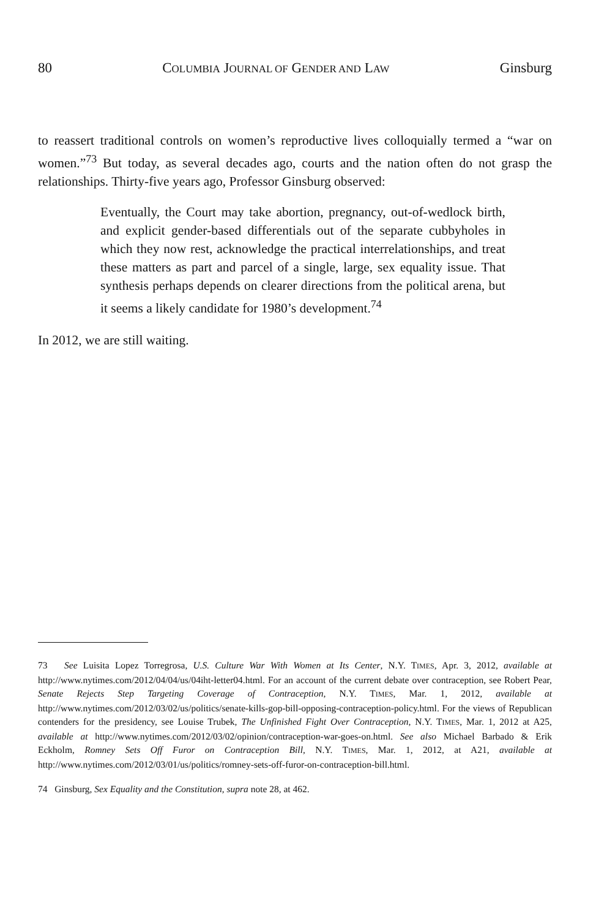80 COLUMBIA JOURNAL OF GENDER AND LAW Ginsburg
to reassert traditional controls on women’s reproductive lives colloquially termed a “war on women.”<sup>73</sup> But today, as several decades ago, courts and the nation often do not grasp the relationships. Thirty-five years ago, Professor Ginsburg observed:
Eventually, the Court may take abortion, pregnancy, out-of-wedlock birth, and explicit gender-based differentials out of the separate cubbyholes in which they now rest, acknowledge the practical interrelationships, and treat these matters as part and parcel of a single, large, sex equality issue. That synthesis perhaps depends on clearer directions from the political arena, but it seems a likely candidate for 1980’s development.<sup>74</sup>
In 2012, we are still waiting.
73 See Luisita Lopez Torregrosa, U.S. Culture War With Women at Its Center, N.Y. TIMES, Apr. 3, 2012, available at http://www.nytimes.com/2012/04/04/us/04iht-letter04.html. For an account of the current debate over contraception, see Robert Pear, Senate Rejects Step Targeting Coverage of Contraception, N.Y. TIMES, Mar. 1, 2012, available at http://www.nytimes.com/2012/03/02/us/politics/senate-kills-gop-bill-opposing-contraception-policy.html. For the views of Republican contenders for the presidency, see Louise Trubek, The Unfinished Fight Over Contraception, N.Y. TIMES, Mar. 1, 2012 at A25, available at http://www.nytimes.com/2012/03/02/opinion/contraception-war-goes-on.html. See also Michael Barbado & Erik Eckholm, Romney Sets Off Furor on Contraception Bill, N.Y. TIMES, Mar. 1, 2012, at A21, available at http://www.nytimes.com/2012/03/01/us/politics/romney-sets-off-furor-on-contraception-bill.html.
74 Ginsburg, Sex Equality and the Constitution, supra note 28, at 462.